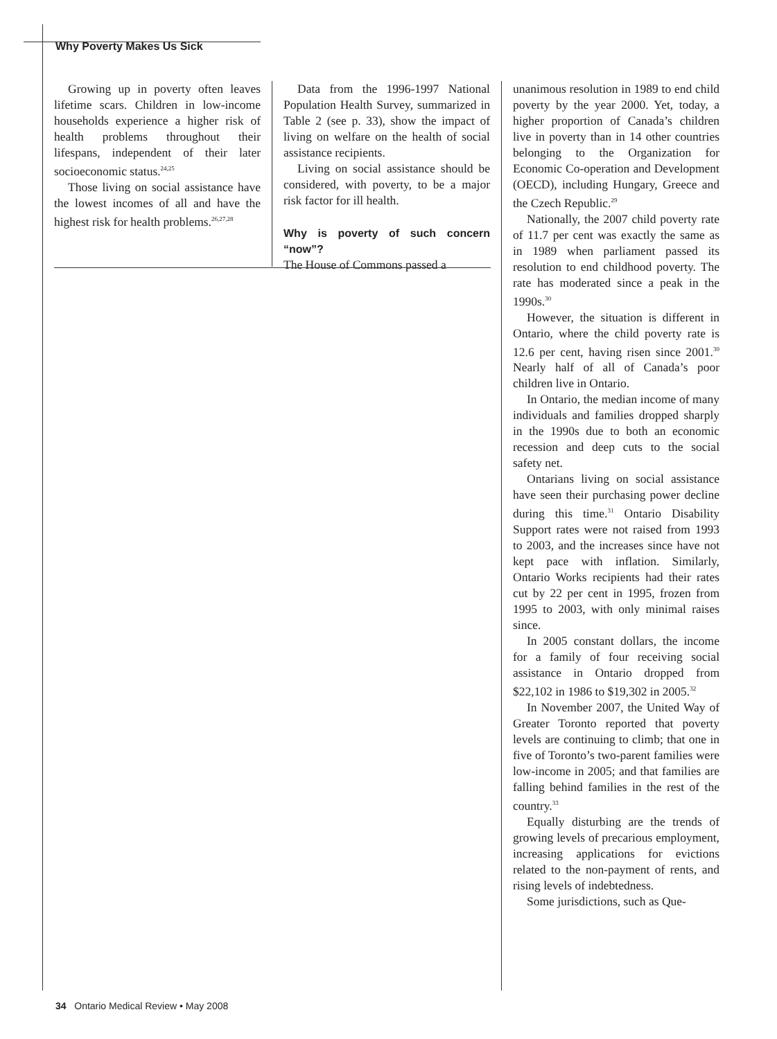Why Poverty Makes Us Sick
Growing up in poverty often leaves lifetime scars. Children in low-income households experience a higher risk of health problems throughout their lifespans, independent of their later socioeconomic status.<sup>24,25</sup>
Those living on social assistance have the lowest incomes of all and have the highest risk for health problems.<sup>26,27,28</sup>
Data from the 1996-1997 National Population Health Survey, summarized in Table 2 (see p. 33), show the impact of living on welfare on the health of social assistance recipients.
Living on social assistance should be considered, with poverty, to be a major risk factor for ill health.
Why is poverty of such concern “now”?
The House of Commons passed a
unanimous resolution in 1989 to end child poverty by the year 2000. Yet, today, a higher proportion of Canada’s children live in poverty than in 14 other countries belonging to the Organization for Economic Co-operation and Development (OECD), including Hungary, Greece and the Czech Republic.<sup>29</sup>
Nationally, the 2007 child poverty rate of 11.7 per cent was exactly the same as in 1989 when parliament passed its resolution to end childhood poverty. The rate has moderated since a peak in the 1990s.<sup>30</sup>
However, the situation is different in Ontario, where the child poverty rate is 12.6 per cent, having risen since 2001.<sup>30</sup> Nearly half of all of Canada’s poor children live in Ontario.
In Ontario, the median income of many individuals and families dropped sharply in the 1990s due to both an economic recession and deep cuts to the social safety net.
Ontarians living on social assistance have seen their purchasing power decline during this time.<sup>31</sup> Ontario Disability Support rates were not raised from 1993 to 2003, and the increases since have not kept pace with inflation. Similarly, Ontario Works recipients had their rates cut by 22 per cent in 1995, frozen from 1995 to 2003, with only minimal raises since.
In 2005 constant dollars, the income for a family of four receiving social assistance in Ontario dropped from $22,102 in 1986 to $19,302 in 2005.<sup>32</sup>
In November 2007, the United Way of Greater Toronto reported that poverty levels are continuing to climb; that one in five of Toronto’s two-parent families were low-income in 2005; and that families are falling behind families in the rest of the country.<sup>33</sup>
Equally disturbing are the trends of growing levels of precarious employment, increasing applications for evictions related to the non-payment of rents, and rising levels of indebtedness.
Some jurisdictions, such as Que-
34 Ontario Medical Review • May 2008